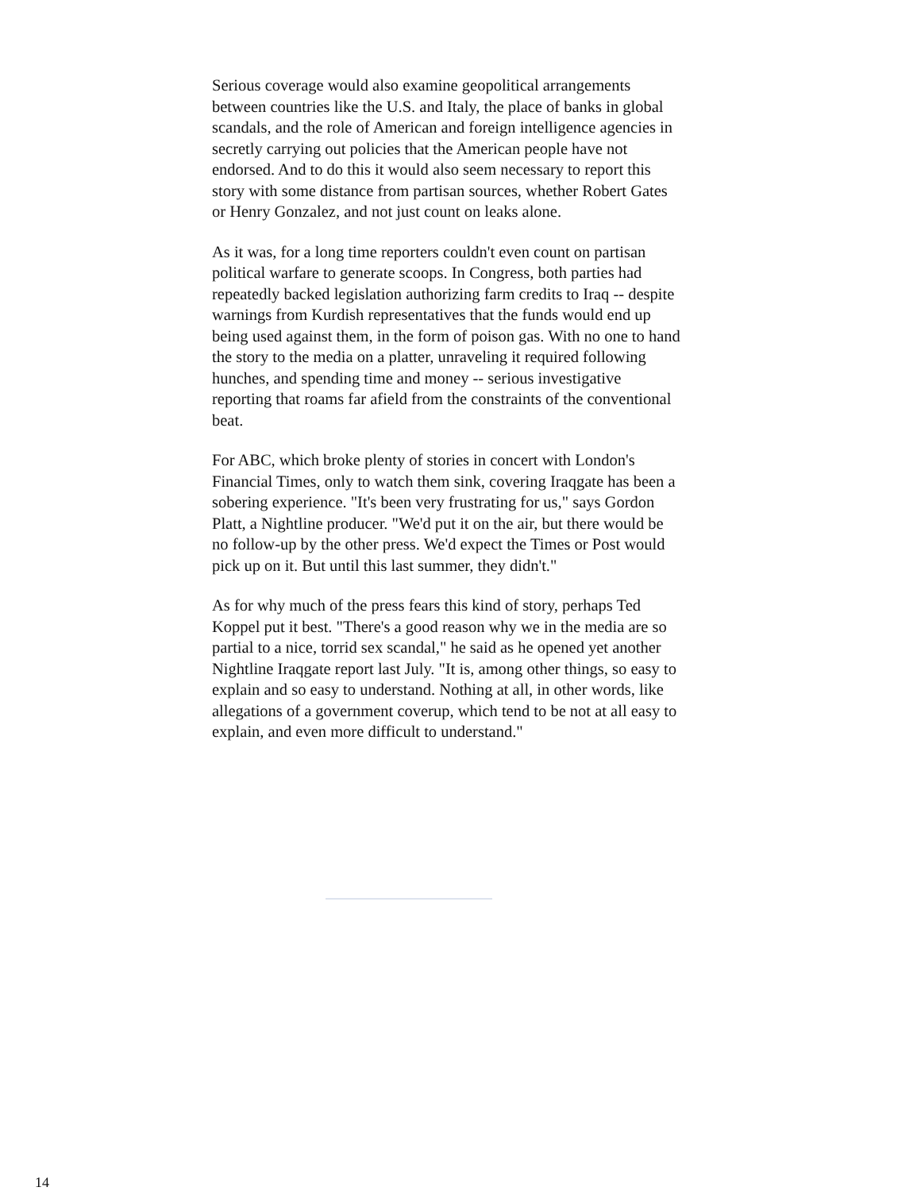Serious coverage would also examine geopolitical arrangements between countries like the U.S. and Italy, the place of banks in global scandals, and the role of American and foreign intelligence agencies in secretly carrying out policies that the American people have not endorsed. And to do this it would also seem necessary to report this story with some distance from partisan sources, whether Robert Gates or Henry Gonzalez, and not just count on leaks alone.
As it was, for a long time reporters couldn't even count on partisan political warfare to generate scoops. In Congress, both parties had repeatedly backed legislation authorizing farm credits to Iraq -- despite warnings from Kurdish representatives that the funds would end up being used against them, in the form of poison gas. With no one to hand the story to the media on a platter, unraveling it required following hunches, and spending time and money -- serious investigative reporting that roams far afield from the constraints of the conventional beat.
For ABC, which broke plenty of stories in concert with London's Financial Times, only to watch them sink, covering Iraqgate has been a sobering experience. "It's been very frustrating for us," says Gordon Platt, a Nightline producer. "We'd put it on the air, but there would be no follow-up by the other press. We'd expect the Times or Post would pick up on it. But until this last summer, they didn't."
As for why much of the press fears this kind of story, perhaps Ted Koppel put it best. "There's a good reason why we in the media are so partial to a nice, torrid sex scandal," he said as he opened yet another Nightline Iraqgate report last July. "It is, among other things, so easy to explain and so easy to understand. Nothing at all, in other words, like allegations of a government coverup, which tend to be not at all easy to explain, and even more difficult to understand."
14